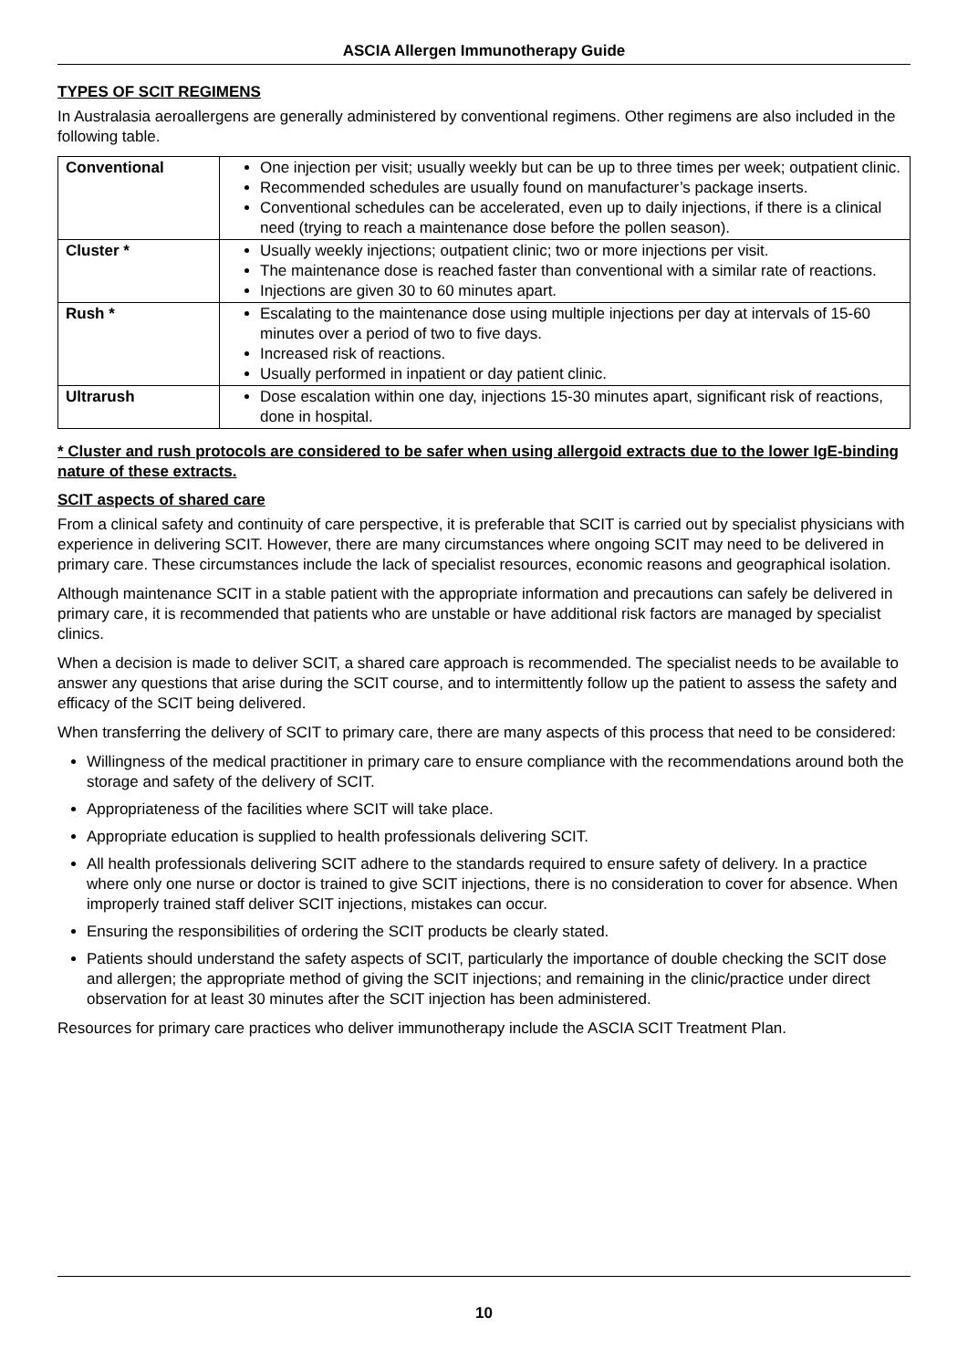ASCIA Allergen Immunotherapy Guide
TYPES OF SCIT REGIMENS
In Australasia aeroallergens are generally administered by conventional regimens. Other regimens are also included in the following table.
| Conventional | One injection per visit; usually weekly but can be up to three times per week; outpatient clinic. Recommended schedules are usually found on manufacturer’s package inserts. Conventional schedules can be accelerated, even up to daily injections, if there is a clinical need (trying to reach a maintenance dose before the pollen season). |
| Cluster * | Usually weekly injections; outpatient clinic; two or more injections per visit. The maintenance dose is reached faster than conventional with a similar rate of reactions. Injections are given 30 to 60 minutes apart. |
| Rush * | Escalating to the maintenance dose using multiple injections per day at intervals of 15-60 minutes over a period of two to five days. Increased risk of reactions. Usually performed in inpatient or day patient clinic. |
| Ultrarush | Dose escalation within one day, injections 15-30 minutes apart, significant risk of reactions, done in hospital. |
* Cluster and rush protocols are considered to be safer when using allergoid extracts due to the lower IgE-binding nature of these extracts.
SCIT aspects of shared care
From a clinical safety and continuity of care perspective, it is preferable that SCIT is carried out by specialist physicians with experience in delivering SCIT. However, there are many circumstances where ongoing SCIT may need to be delivered in primary care. These circumstances include the lack of specialist resources, economic reasons and geographical isolation.
Although maintenance SCIT in a stable patient with the appropriate information and precautions can safely be delivered in primary care, it is recommended that patients who are unstable or have additional risk factors are managed by specialist clinics.
When a decision is made to deliver SCIT, a shared care approach is recommended. The specialist needs to be available to answer any questions that arise during the SCIT course, and to intermittently follow up the patient to assess the safety and efficacy of the SCIT being delivered.
When transferring the delivery of SCIT to primary care, there are many aspects of this process that need to be considered:
Willingness of the medical practitioner in primary care to ensure compliance with the recommendations around both the storage and safety of the delivery of SCIT.
Appropriateness of the facilities where SCIT will take place.
Appropriate education is supplied to health professionals delivering SCIT.
All health professionals delivering SCIT adhere to the standards required to ensure safety of delivery. In a practice where only one nurse or doctor is trained to give SCIT injections, there is no consideration to cover for absence. When improperly trained staff deliver SCIT injections, mistakes can occur.
Ensuring the responsibilities of ordering the SCIT products be clearly stated.
Patients should understand the safety aspects of SCIT, particularly the importance of double checking the SCIT dose and allergen; the appropriate method of giving the SCIT injections; and remaining in the clinic/practice under direct observation for at least 30 minutes after the SCIT injection has been administered.
Resources for primary care practices who deliver immunotherapy include the ASCIA SCIT Treatment Plan.
10